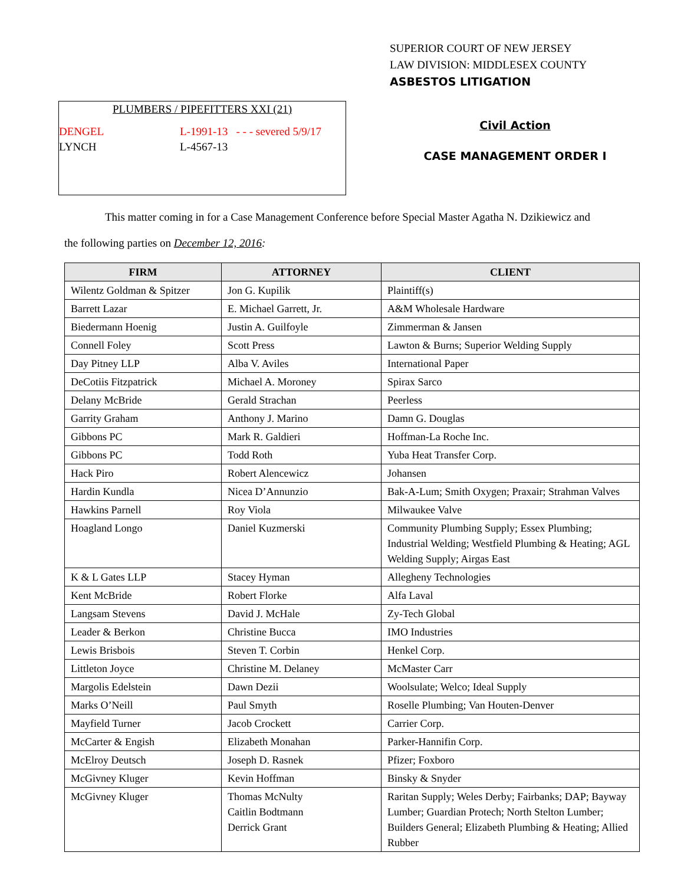SUPERIOR COURT OF NEW JERSEY
LAW DIVISION: MIDDLESEX COUNTY
ASBESTOS LITIGATION
PLUMBERS / PIPEFITTERS XXI (21)
| DENGEL | L-1991-13 - - - severed 5/9/17 |
| LYNCH | L-4567-13 |
Civil Action
CASE MANAGEMENT ORDER I
This matter coming in for a Case Management Conference before Special Master Agatha N. Dzikiewicz and
the following parties on December 12, 2016:
| FIRM | ATTORNEY | CLIENT |
| --- | --- | --- |
| Wilentz Goldman & Spitzer | Jon G. Kupilik | Plaintiff(s) |
| Barrett Lazar | E. Michael Garrett, Jr. | A&M Wholesale Hardware |
| Biedermann Hoenig | Justin A. Guilfoyle | Zimmerman & Jansen |
| Connell Foley | Scott Press | Lawton & Burns; Superior Welding Supply |
| Day Pitney LLP | Alba V. Aviles | International Paper |
| DeCotiis Fitzpatrick | Michael A. Moroney | Spirax Sarco |
| Delany McBride | Gerald Strachan | Peerless |
| Garrity Graham | Anthony J. Marino | Damn G. Douglas |
| Gibbons PC | Mark R. Galdieri | Hoffman-La Roche Inc. |
| Gibbons PC | Todd Roth | Yuba Heat Transfer Corp. |
| Hack Piro | Robert Alencewicz | Johansen |
| Hardin Kundla | Nicea D’Annunzio | Bak-A-Lum; Smith Oxygen; Praxair; Strahman Valves |
| Hawkins Parnell | Roy Viola | Milwaukee Valve |
| Hoagland Longo | Daniel Kuzmerski | Community Plumbing Supply; Essex Plumbing; Industrial Welding; Westfield Plumbing & Heating; AGL Welding Supply; Airgas East |
| K & L Gates LLP | Stacey Hyman | Allegheny Technologies |
| Kent McBride | Robert Florke | Alfa Laval |
| Langsam Stevens | David J. McHale | Zy-Tech Global |
| Leader & Berkon | Christine Bucca | IMO Industries |
| Lewis Brisbois | Steven T. Corbin | Henkel Corp. |
| Littleton Joyce | Christine M. Delaney | McMaster Carr |
| Margolis Edelstein | Dawn Dezii | Woolsulate; Welco; Ideal Supply |
| Marks O’Neill | Paul Smyth | Roselle Plumbing; Van Houten-Denver |
| Mayfield Turner | Jacob Crockett | Carrier Corp. |
| McCarter & Engish | Elizabeth Monahan | Parker-Hannifin Corp. |
| McElroy Deutsch | Joseph D. Rasnek | Pfizer; Foxboro |
| McGivney Kluger | Kevin Hoffman | Binsky & Snyder |
| McGivney Kluger | Thomas McNulty Caitlin Bodtmann Derrick Grant | Raritan Supply; Weles Derby; Fairbanks; DAP; Bayway Lumber; Guardian Protech; North Stelton Lumber; Builders General; Elizabeth Plumbing & Heating; Allied Rubber |